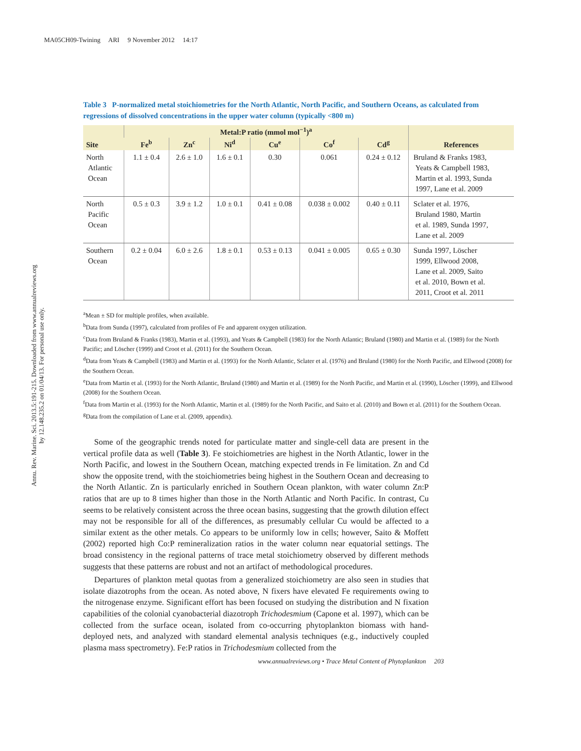MA05CH09-Twining ARI 9 November 2012 14:17
Annu. Rev. Marine. Sci. 2013.5:191-215. Downloaded from www.annualreviews.org
by 12.148.235.2 on 01/04/13. For personal use only.
Table 3 P-normalized metal stoichiometries for the North Atlantic, North Pacific, and Southern Oceans, as calculated from regressions of dissolved concentrations in the upper water column (typically <800 m)
| Site | Metal:P ratio (mmol mol<sup>−1</sup>)<sup>a</sup> | | | | | | References |
| --- | --- | --- | --- | --- | --- | --- | --- |
| | Fe<sup>b</sup> | Zn<sup>c</sup> | Ni<sup>d</sup> | Cu<sup>e</sup> | Co<sup>f</sup> | Cd<sup>g</sup> | |
| North Atlantic Ocean | 1.1 ± 0.4 | 2.6 ± 1.0 | 1.6 ± 0.1 | 0.30 | 0.061 | 0.24 ± 0.12 | Bruland & Franks 1983, Yeats & Campbell 1983, Martin et al. 1993, Sunda 1997, Lane et al. 2009 |
| North Pacific Ocean | 0.5 ± 0.3 | 3.9 ± 1.2 | 1.0 ± 0.1 | 0.41 ± 0.08 | 0.038 ± 0.002 | 0.40 ± 0.11 | Sclater et al. 1976, Bruland 1980, Martin et al. 1989, Sunda 1997, Lane et al. 2009 |
| Southern Ocean | 0.2 ± 0.04 | 6.0 ± 2.6 | 1.8 ± 0.1 | 0.53 ± 0.13 | 0.041 ± 0.005 | 0.65 ± 0.30 | Sunda 1997, Löscher 1999, Ellwood 2008, Lane et al. 2009, Saito et al. 2010, Bown et al. 2011, Croot et al. 2011 |
<sup>a</sup> Mean ± SD for multiple profiles, when available.
<sup>b</sup> Data from Sunda (1997), calculated from profiles of Fe and apparent oxygen utilization.
<sup>c</sup> Data from Bruland & Franks (1983), Martin et al. (1993), and Yeats & Campbell (1983) for the North Atlantic; Bruland (1980) and Martin et al. (1989) for the North Pacific; and Löscher (1999) and Croot et al. (2011) for the Southern Ocean.
<sup>d</sup> Data from Yeats & Campbell (1983) and Martin et al. (1993) for the North Atlantic, Sclater et al. (1976) and Bruland (1980) for the North Pacific, and Ellwood (2008) for the Southern Ocean.
<sup>e</sup> Data from Martin et al. (1993) for the North Atlantic, Bruland (1980) and Martin et al. (1989) for the North Pacific, and Martin et al. (1990), Löscher (1999), and Ellwood (2008) for the Southern Ocean.
<sup>f</sup> Data from Martin et al. (1993) for the North Atlantic, Martin et al. (1989) for the North Pacific, and Saito et al. (2010) and Bown et al. (2011) for the Southern Ocean.
<sup>g</sup> Data from the compilation of Lane et al. (2009, appendix).
Some of the geographic trends noted for particulate matter and single-cell data are present in the vertical profile data as well (Table 3). Fe stoichiometries are highest in the North Atlantic, lower in the North Pacific, and lowest in the Southern Ocean, matching expected trends in Fe limitation. Zn and Cd show the opposite trend, with the stoichiometries being highest in the Southern Ocean and decreasing to the North Atlantic. Zn is particularly enriched in Southern Ocean plankton, with water column Zn:P ratios that are up to 8 times higher than those in the North Atlantic and North Pacific. In contrast, Cu seems to be relatively consistent across the three ocean basins, suggesting that the growth dilution effect may not be responsible for all of the differences, as presumably cellular Cu would be affected to a similar extent as the other metals. Co appears to be uniformly low in cells; however, Saito & Moffett (2002) reported high Co:P remineralization ratios in the water column near equatorial settings. The broad consistency in the regional patterns of trace metal stoichiometry observed by different methods suggests that these patterns are robust and not an artifact of methodological procedures.
Departures of plankton metal quotas from a generalized stoichiometry are also seen in studies that isolate diazotrophs from the ocean. As noted above, N fixers have elevated Fe requirements owing to the nitrogenase enzyme. Significant effort has been focused on studying the distribution and N fixation capabilities of the colonial cyanobacterial diazotroph Trichodesmium (Capone et al. 1997), which can be collected from the surface ocean, isolated from co-occurring phytoplankton biomass with hand-deployed nets, and analyzed with standard elemental analysis techniques (e.g., inductively coupled plasma mass spectrometry). Fe:P ratios in Trichodesmium collected from the
www.annualreviews.org • Trace Metal Content of Phytoplankton 203